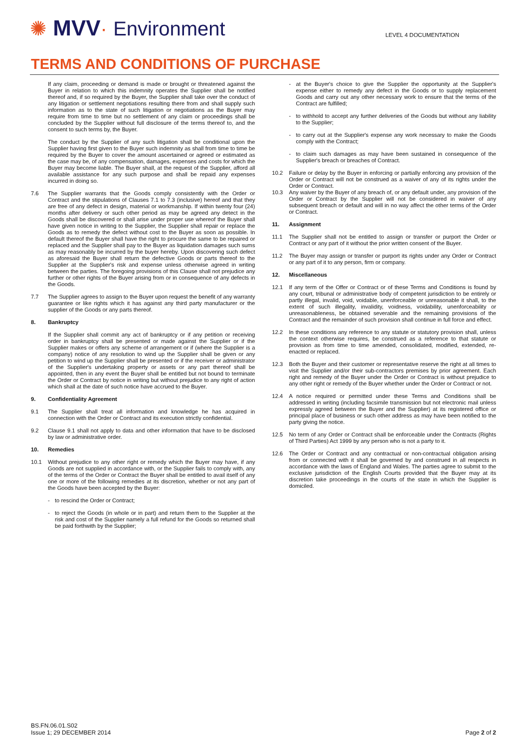✺ MVV· Environment
LEVEL 4 DOCUMENTATION
TERMS AND CONDITIONS OF PURCHASE
If any claim, proceeding or demand is made or brought or threatened against the Buyer in relation to which this indemnity operates the Supplier shall be notified thereof and, if so required by the Buyer, the Supplier shall take over the conduct of any litigation or settlement negotiations resulting there from and shall supply such information as to the state of such litigation or negotiations as the Buyer may require from time to time but no settlement of any claim or proceedings shall be concluded by the Supplier without full disclosure of the terms thereof to, and the consent to such terms by, the Buyer.
The conduct by the Supplier of any such litigation shall be conditional upon the Supplier having first given to the Buyer such indemnity as shall from time to time be required by the Buyer to cover the amount ascertained or agreed or estimated as the case may be, of any compensation, damages, expenses and costs for which the Buyer may become liable. The Buyer shall, at the request of the Supplier, afford all available assistance for any such purpose and shall be repaid any expenses incurred in doing so.
7.6 The Supplier warrants that the Goods comply consistently with the Order or Contract and the stipulations of Clauses 7.1 to 7.3 (inclusive) hereof and that they are free of any defect in design, material or workmanship. If within twenty four (24) months after delivery or such other period as may be agreed any detect in the Goods shall be discovered or shall arise under proper use whereof the Buyer shall have given notice in writing to the Supplier, the Supplier shall repair or replace the Goods as to remedy the defect without cost to the Buyer as soon as possible. In default thereof the Buyer shall have the right to procure the same to be repaired or replaced and the Supplier shall pay to the Buyer as liquidation damages such sums as may reasonably be incurred by the buyer hereby. Upon discovering such defect as aforesaid the Buyer shall return the defective Goods or parts thereof to the Supplier at the Supplier's risk and expense unless otherwise agreed in writing between the parties. The foregoing provisions of this Clause shall not prejudice any further or other rights of the Buyer arising from or in consequence of any defects in the Goods.
7.7 The Supplier agrees to assign to the Buyer upon request the benefit of any warranty guarantee or like rights which it has against any third party manufacturer or the supplier of the Goods or any parts thereof.
8. Bankruptcy
If the Supplier shall commit any act of bankruptcy or if any petition or receiving order in bankruptcy shall be presented or made against the Supplier or if the Supplier makes or offers any scheme of arrangement or if (where the Supplier is a company) notice of any resolution to wind up the Supplier shall be given or any petition to wind up the Supplier shall be presented or if the receiver or administrator of the Supplier's undertaking property or assets or any part thereof shall be appointed, then in any event the Buyer shall be entitled but not bound to terminate the Order or Contract by notice in writing but without prejudice to any right of action which shall at the date of such notice have accrued to the Buyer.
9. Confidentiality Agreement
9.1 The Supplier shall treat all information and knowledge he has acquired in connection with the Order or Contract and its execution strictly confidential.
9.2 Clause 9.1 shall not apply to data and other information that have to be disclosed by law or administrative order.
10. Remedies
10.1 Without prejudice to any other right or remedy which the Buyer may have, if any Goods are not supplied in accordance with, or the Supplier fails to comply with, any of the terms of the Order or Contract the Buyer shall be entitled to avail itself of any one or more of the following remedies at its discretion, whether or not any part of the Goods have been accepted by the Buyer:
- to rescind the Order or Contract;
- to reject the Goods (in whole or in part) and return them to the Supplier at the risk and cost of the Supplier namely a full refund for the Goods so returned shall be paid forthwith by the Supplier;
- at the Buyer's choice to give the Supplier the opportunity at the Supplier's expense either to remedy any defect in the Goods or to supply replacement Goods and carry out any other necessary work to ensure that the terms of the Contract are fulfilled;
- to withhold to accept any further deliveries of the Goods but without any liability to the Supplier;
- to carry out at the Supplier's expense any work necessary to make the Goods comply with the Contract;
- to claim such damages as may have been sustained in consequence of the Supplier's breach or breaches of Contract.
10.2 Failure or delay by the Buyer in enforcing or partially enforcing any provision of the Order or Contract will not be construed as a waiver of any of its rights under the Order or Contract.
10.3 Any waiver by the Buyer of any breach of, or any default under, any provision of the Order or Contract by the Supplier will not be considered in waiver of any subsequent breach or default and will in no way affect the other terms of the Order or Contract.
11. Assignment
11.1 The Supplier shall not be entitled to assign or transfer or purport the Order or Contract or any part of it without the prior written consent of the Buyer.
11.2 The Buyer may assign or transfer or purport its rights under any Order or Contract or any part of it to any person, firm or company.
12. Miscellaneous
12.1 If any term of the Offer or Contract or of these Terms and Conditions is found by any court, tribunal or administrative body of competent jurisdiction to be entirely or partly illegal, invalid, void, voidable, unenforceable or unreasonable it shall, to the extent of such illegality, invalidity, voidness, voidability, unenforceability or unreasonableness, be obtained severable and the remaining provisions of the Contract and the remainder of such provision shall continue in full force and effect.
12.2 In these conditions any reference to any statute or statutory provision shall, unless the context otherwise requires, be construed as a reference to that statute or provision as from time to time amended, consolidated, modified, extended, re-enacted or replaced.
12.3 Both the Buyer and their customer or representative reserve the right at all times to visit the Supplier and/or their sub-contractors premises by prior agreement. Each right and remedy of the Buyer under the Order or Contract is without prejudice to any other right or remedy of the Buyer whether under the Order or Contract or not.
12.4 A notice required or permitted under these Terms and Conditions shall be addressed in writing (including facsimile transmission but not electronic mail unless expressly agreed between the Buyer and the Supplier) at its registered office or principal place of business or such other address as may have been notified to the party giving the notice.
12.5 No term of any Order or Contract shall be enforceable under the Contracts (Rights of Third Parties) Act 1999 by any person who is not a party to it.
12.6 The Order or Contract and any contractual or non-contractual obligation arising from or connected with it shall be governed by and construed in all respects in accordance with the laws of England and Wales. The parties agree to submit to the exclusive jurisdiction of the English Courts provided that the Buyer may at its discretion take proceedings in the courts of the state in which the Supplier is domiciled.
BS.FN.06.01.S02
Issue 1; 29 DECEMBER 2014
Page 2 of 2